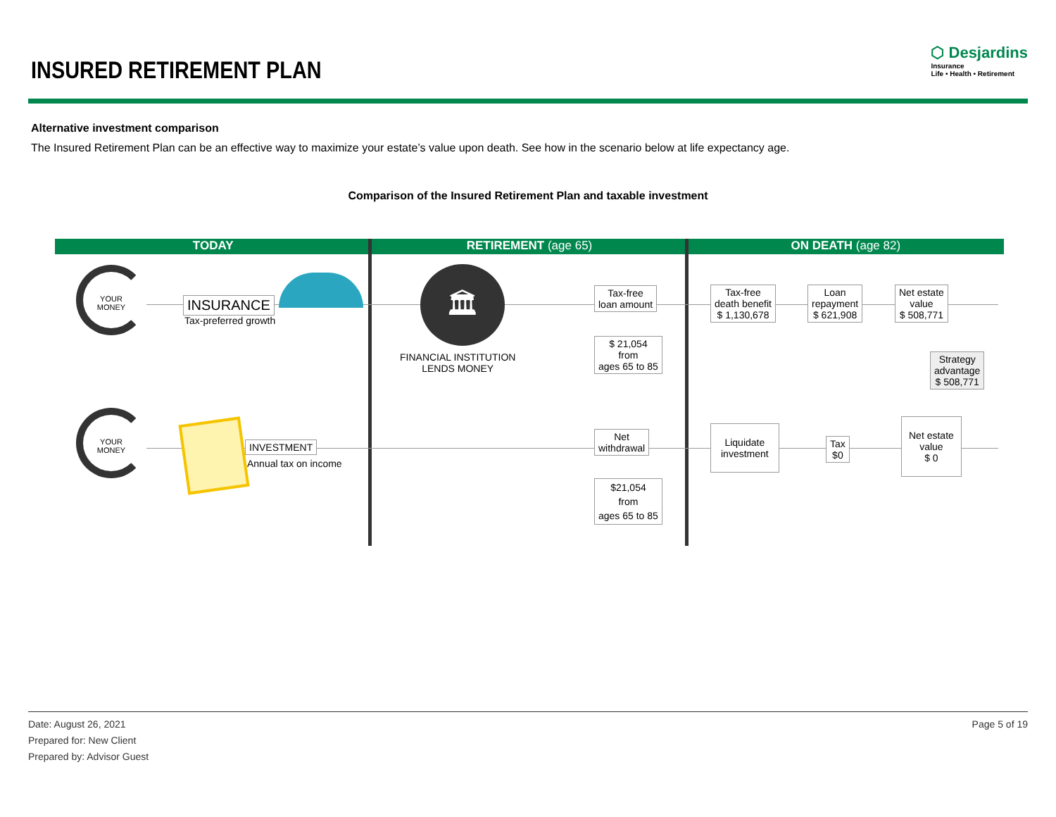INSURED RETIREMENT PLAN
⬡ Desjardins
Insurance
Life • Health • Retirement
Alternative investment comparison
The Insured Retirement Plan can be an effective way to maximize your estate’s value upon death. See how in the scenario below at life expectancy age.
Comparison of the Insured Retirement Plan and taxable investment
TODAY RETIREMENT (age 65) ON DEATH (age 82)
YOUR
MONEY
INSURANCE
Tax-preferred growth
🏛
FINANCIAL INSTITUTION
LENDS MONEY
Tax-free
loan amount
$ 21,054
from
ages 65 to 85
Tax-free
death benefit
$ 1,130,678
Loan
repayment
$ 621,908
Net estate
value
$ 508,771
Strategy
advantage
$ 508,771
YOUR
MONEY
INVESTMENT
Annual tax on income
Net
withdrawal
$21,054
from
ages 65 to 85
Liquidate
investment
Tax
$0
Net estate
value
$ 0
Date: August 26, 2021
Prepared for: New Client
Prepared by: Advisor Guest
Page 5 of 19